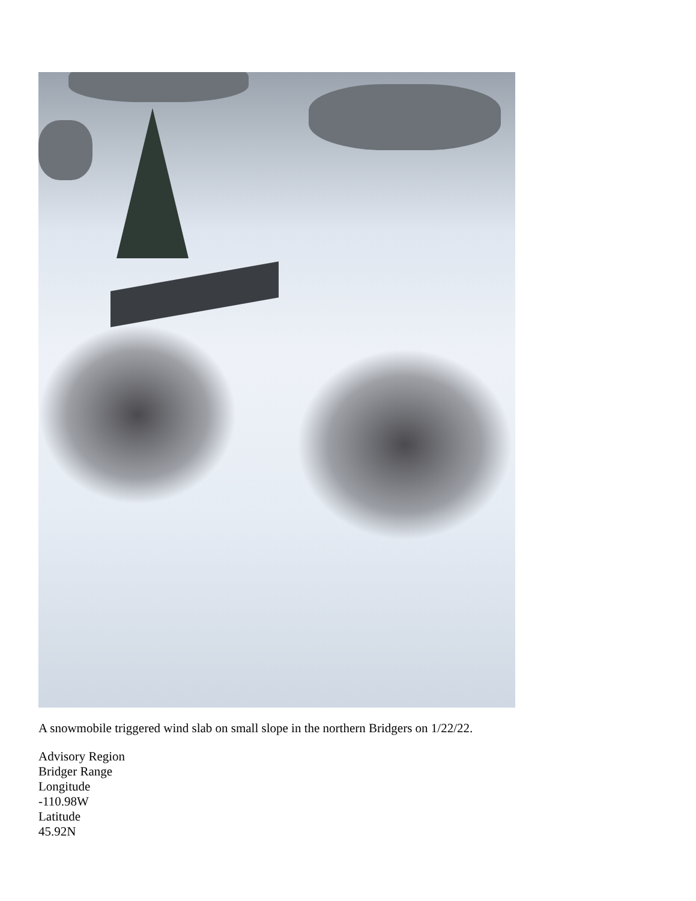A snowmobile triggered wind slab on small slope in the northern Bridgers on 1/22/22.
Advisory Region
Bridger Range
Longitude
-110.98W
Latitude
45.92N